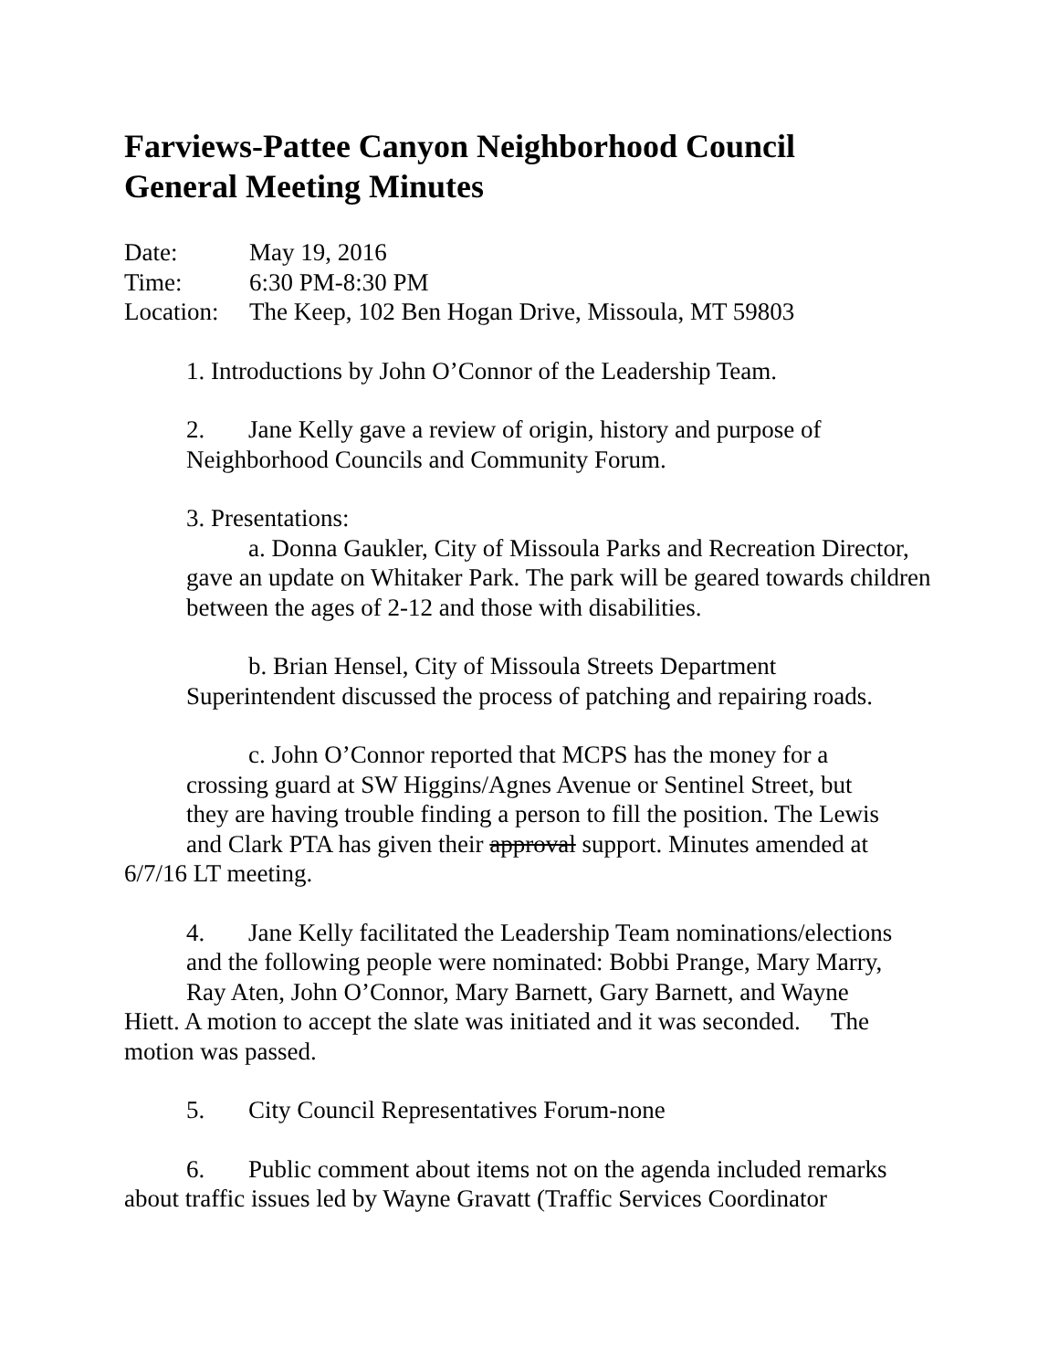Farviews-Pattee Canyon Neighborhood Council
General Meeting Minutes
Date: May 19, 2016
Time: 6:30 PM-8:30 PM
Location: The Keep, 102 Ben Hogan Drive, Missoula, MT 59803
1. Introductions by John O’Connor of the Leadership Team.
2. Jane Kelly gave a review of origin, history and purpose of Neighborhood Councils and Community Forum.
3. Presentations:
a. Donna Gaukler, City of Missoula Parks and Recreation Director, gave an update on Whitaker Park. The park will be geared towards children between the ages of 2-12 and those with disabilities.
b. Brian Hensel, City of Missoula Streets Department Superintendent discussed the process of patching and repairing roads.
c. John O’Connor reported that MCPS has the money for a
crossing guard at SW Higgins/Agnes Avenue or Sentinel Street, but
they are having trouble finding a person to fill the position. The Lewis
and Clark PTA has given their approval support. Minutes amended at
6/7/16 LT meeting.
4. Jane Kelly facilitated the Leadership Team nominations/elections
and the following people were nominated: Bobbi Prange, Mary Marry,
Ray Aten, John O’Connor, Mary Barnett, Gary Barnett, and Wayne
Hiett. A motion to accept the slate was initiated and it was seconded. The motion was passed.
5. City Council Representatives Forum-none
6. Public comment about items not on the agenda included remarks
about traffic issues led by Wayne Gravatt (Traffic Services Coordinator